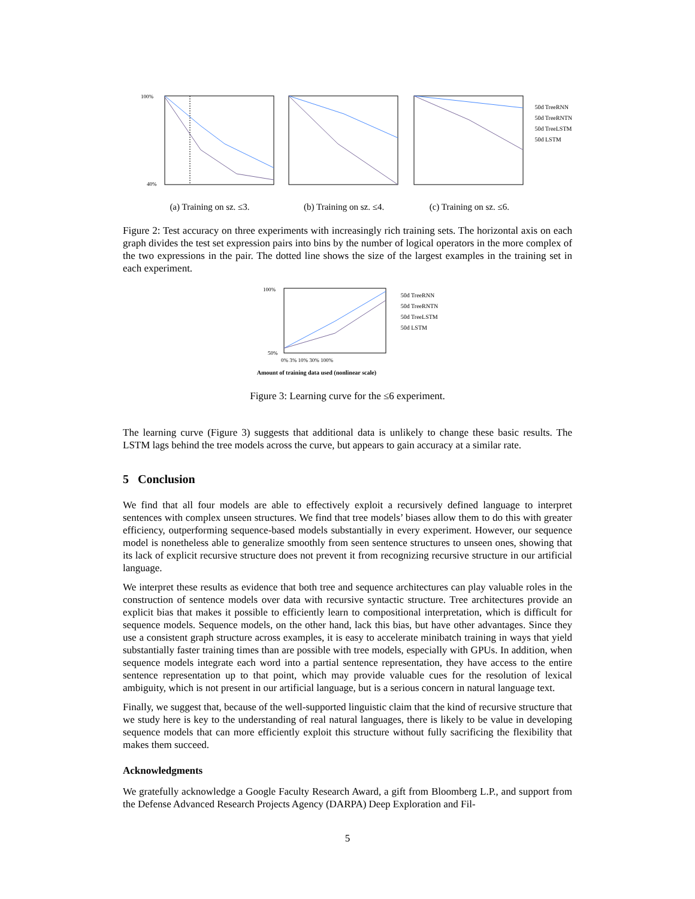100%
40%
(a) Training on sz. ≤3.
(b) Training on sz. ≤4. (c) Training on sz. ≤6.
50d TreeRNN
50d TreeRNTN
50d TreeLSTM
50d LSTM
Figure 2: Test accuracy on three experiments with increasingly rich training sets. The horizontal axis on each graph divides the test set expression pairs into bins by the number of logical operators in the more complex of the two expressions in the pair. The dotted line shows the size of the largest examples in the training set in each experiment.
100%
50%
0% 3% 10% 30% 100%
Amount of training data used (nonlinear scale)
50d TreeRNN
50d TreeRNTN
50d TreeLSTM
50d LSTM
Figure 3: Learning curve for the ≤6 experiment.
The learning curve (Figure 3) suggests that additional data is unlikely to change these basic results. The LSTM lags behind the tree models across the curve, but appears to gain accuracy at a similar rate.
5 Conclusion
We find that all four models are able to effectively exploit a recursively defined language to interpret sentences with complex unseen structures. We find that tree models’ biases allow them to do this with greater efficiency, outperforming sequence-based models substantially in every experiment. However, our sequence model is nonetheless able to generalize smoothly from seen sentence structures to unseen ones, showing that its lack of explicit recursive structure does not prevent it from recognizing recursive structure in our artificial language.
We interpret these results as evidence that both tree and sequence architectures can play valuable roles in the construction of sentence models over data with recursive syntactic structure. Tree architectures provide an explicit bias that makes it possible to efficiently learn to compositional interpretation, which is difficult for sequence models. Sequence models, on the other hand, lack this bias, but have other advantages. Since they use a consistent graph structure across examples, it is easy to accelerate minibatch training in ways that yield substantially faster training times than are possible with tree models, especially with GPUs. In addition, when sequence models integrate each word into a partial sentence representation, they have access to the entire sentence representation up to that point, which may provide valuable cues for the resolution of lexical ambiguity, which is not present in our artificial language, but is a serious concern in natural language text.
Finally, we suggest that, because of the well-supported linguistic claim that the kind of recursive structure that we study here is key to the understanding of real natural languages, there is likely to be value in developing sequence models that can more efficiently exploit this structure without fully sacrificing the flexibility that makes them succeed.
Acknowledgments
We gratefully acknowledge a Google Faculty Research Award, a gift from Bloomberg L.P., and support from the Defense Advanced Research Projects Agency (DARPA) Deep Exploration and Fil-
5